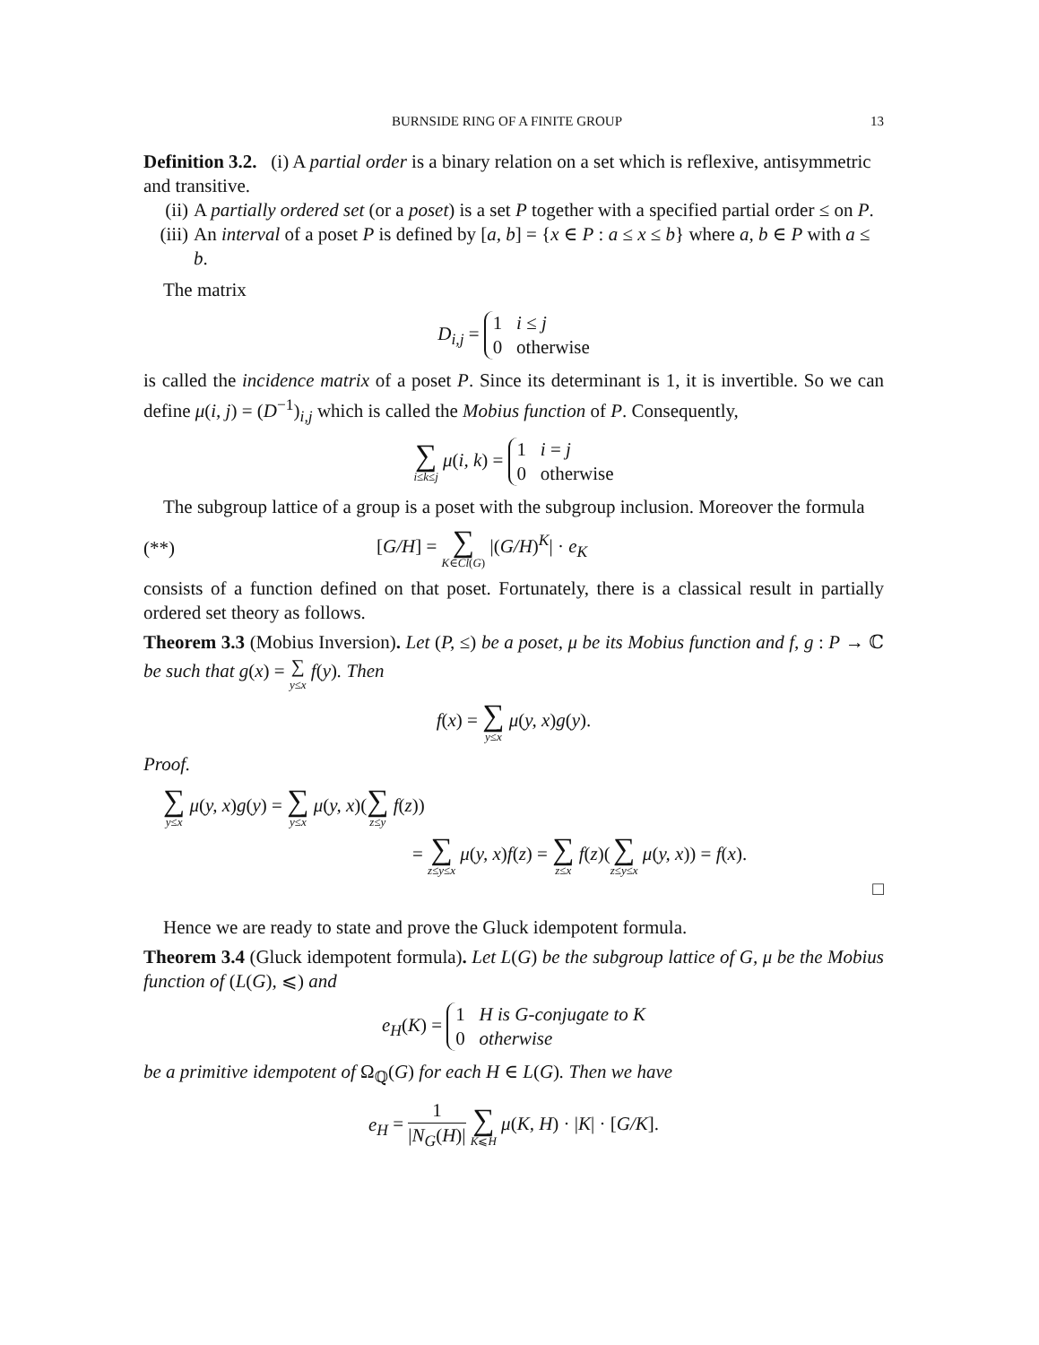BURNSIDE RING OF A FINITE GROUP 13
Definition 3.2. (i) A partial order is a binary relation on a set which is reflexive, antisymmetric and transitive.
(ii)
A partially ordered set (or a poset) is a set P together with a specified partial order ≤ on P.
(iii)
An interval of a poset P is defined by [a, b] = {x ∈ P : a ≤ x ≤ b} where a, b ∈ P with a ≤ b.
The matrix
D<sub>i,j</sub> = 1 i ≤ j
0 otherwise
is called the incidence matrix of a poset P. Since its determinant is 1, it is invertible. So we can define μ(i, j) = (D<sup>−1</sup>)<sub>i,j</sub> which is called the Mobius function of P. Consequently,
∑ i≤k≤j μ(i, k) = 1 i = j
0 otherwise
The subgroup lattice of a group is a poset with the subgroup inclusion. Moreover the formula
(**) [G/H] = ∑ K∈Cl(G) |(G/H)<sup>K</sup>| · e<sub>K</sub>
consists of a function defined on that poset. Fortunately, there is a classical result in partially ordered set theory as follows.
Theorem 3.3 (Mobius Inversion). Let (P, ≤) be a poset, μ be its Mobius function and f, g : P → ℂ be such that g(x) = ∑ y≤x f(y). Then
f(x) = ∑ y≤x μ(y, x)g(y).
Proof.
∑ y≤x μ(y, x)g(y) = ∑ y≤x μ(y, x)(∑ z≤y f(z))
= ∑ z≤y≤x μ(y, x)f(z) = ∑ z≤x f(z)(∑ z≤y≤x μ(y, x)) = f(x).
□
Hence we are ready to state and prove the Gluck idempotent formula.
Theorem 3.4 (Gluck idempotent formula). Let L(G) be the subgroup lattice of G, μ be the Mobius function of (L(G), ⩽) and
e<sub>H</sub>(K) = 1 H is G-conjugate to K
0 otherwise
be a primitive idempotent of Ω<sub>ℚ</sub>(G) for each H ∈ L(G). Then we have
e<sub>H</sub> = 1 |N<sub>G</sub>(H)| ∑ K⩽H μ(K, H) · |K| · [G/K].